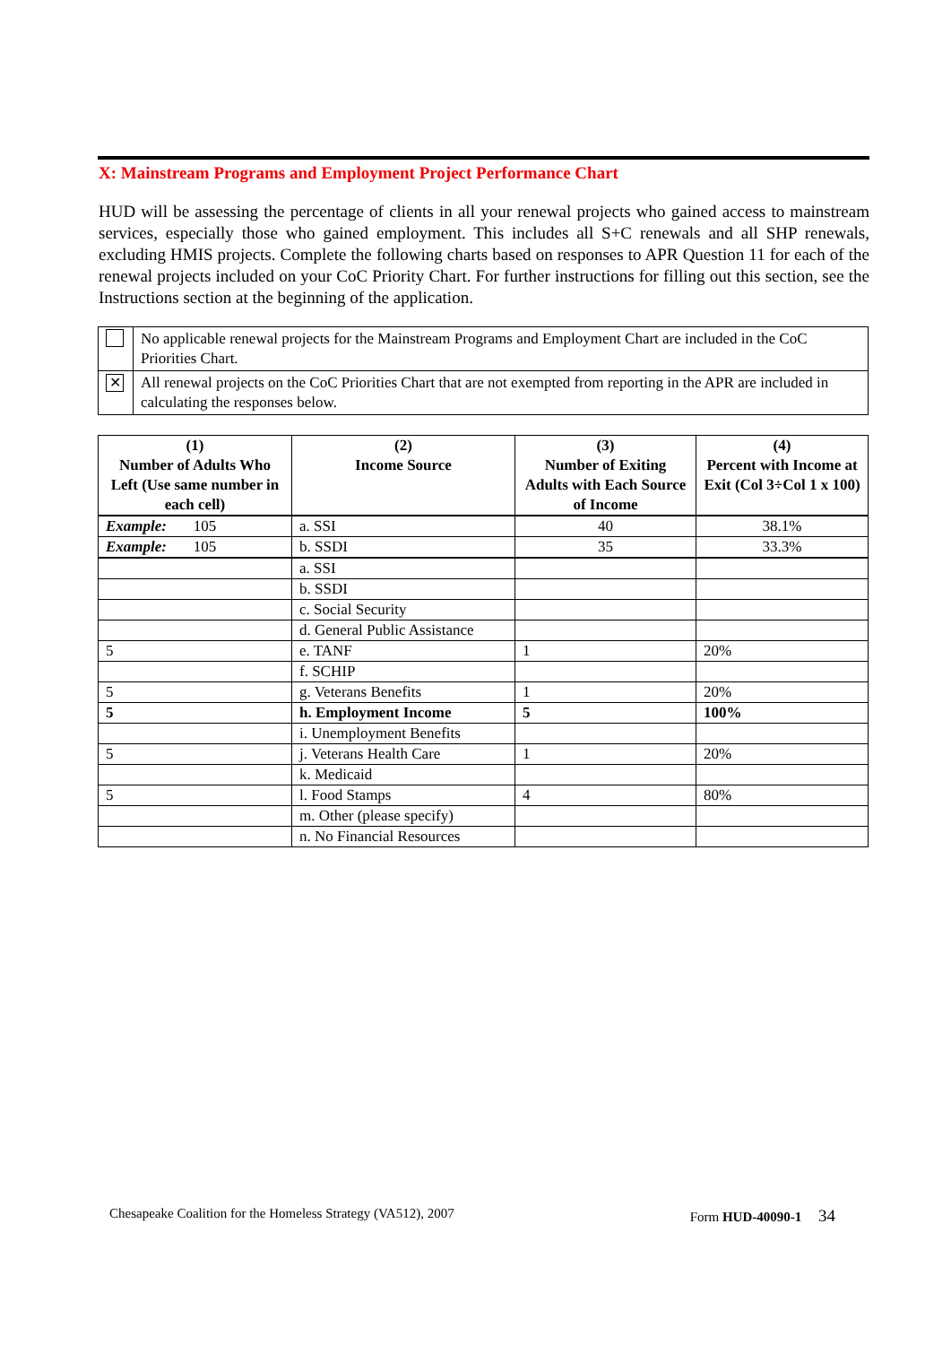X: Mainstream Programs and Employment Project Performance Chart
HUD will be assessing the percentage of clients in all your renewal projects who gained access to mainstream services, especially those who gained employment. This includes all S+C renewals and all SHP renewals, excluding HMIS projects. Complete the following charts based on responses to APR Question 11 for each of the renewal projects included on your CoC Priority Chart. For further instructions for filling out this section, see the Instructions section at the beginning of the application.
| | No applicable renewal projects for the Mainstream Programs and Employment Chart are included in the CoC Priorities Chart. |
| ✕ | All renewal projects on the CoC Priorities Chart that are not exempted from reporting in the APR are included in calculating the responses below. |
| (1) Number of Adults Who Left (Use same number in each cell) | (2) Income Source | (3) Number of Exiting Adults with Each Source of Income | (4) Percent with Income at Exit (Col 3÷Col 1 x 100) |
| --- | --- | --- | --- |
| Example: 105 | a. SSI | 40 | 38.1% |
| Example: 105 | b. SSDI | 35 | 33.3% |
| | a. SSI | | |
| | b. SSDI | | |
| | c. Social Security | | |
| | d. General Public Assistance | | |
| 5 | e. TANF | 1 | 20% |
| | f. SCHIP | | |
| 5 | g. Veterans Benefits | 1 | 20% |
| 5 | h. Employment Income | 5 | 100% |
| | i. Unemployment Benefits | | |
| 5 | j. Veterans Health Care | 1 | 20% |
| | k. Medicaid | | |
| 5 | l. Food Stamps | 4 | 80% |
| | m. Other (please specify) | | |
| | n. No Financial Resources | | |
Chesapeake Coalition for the Homeless Strategy (VA512), 2007 Form HUD-40090-1 34